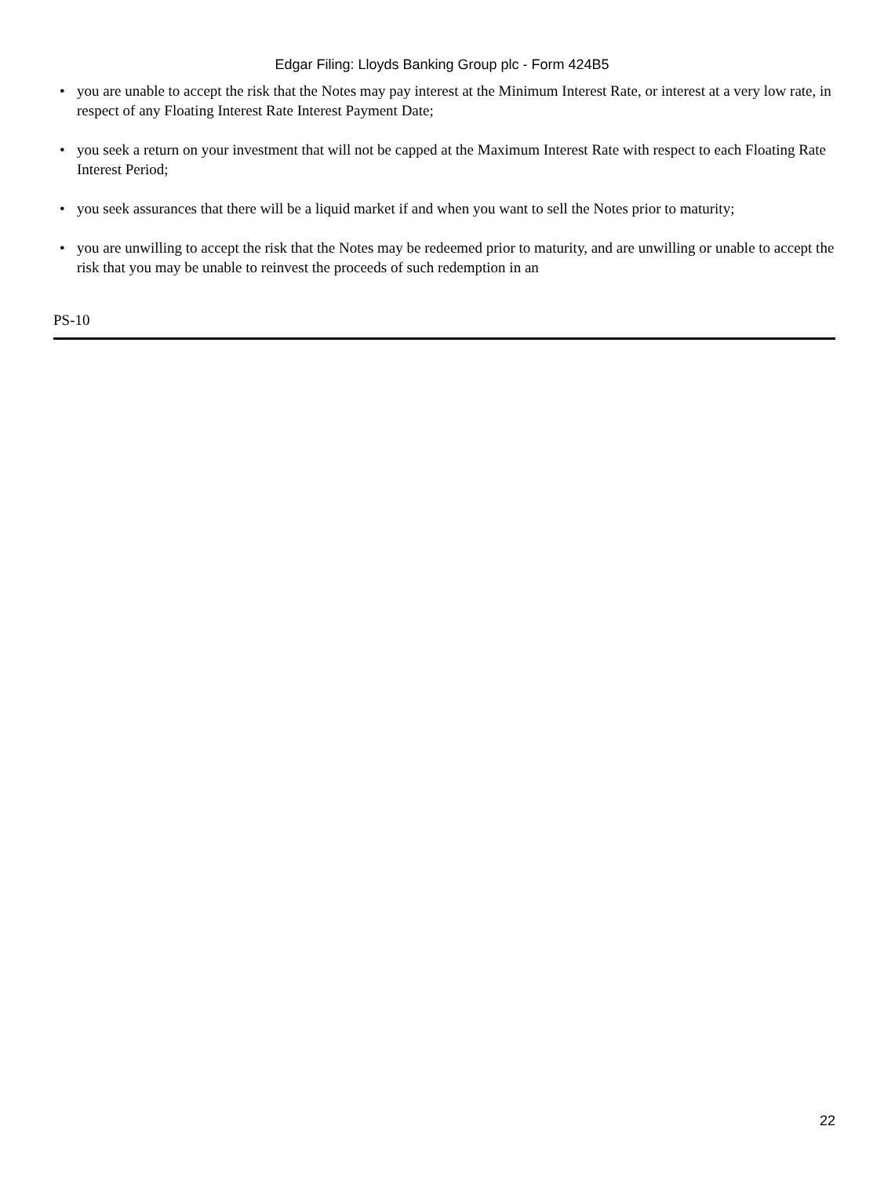Edgar Filing: Lloyds Banking Group plc - Form 424B5
• you are unable to accept the risk that the Notes may pay interest at the Minimum Interest Rate, or interest at a very low rate, in respect of any Floating Interest Rate Interest Payment Date;
• you seek a return on your investment that will not be capped at the Maximum Interest Rate with respect to each Floating Rate Interest Period;
• you seek assurances that there will be a liquid market if and when you want to sell the Notes prior to maturity;
• you are unwilling to accept the risk that the Notes may be redeemed prior to maturity, and are unwilling or unable to accept the risk that you may be unable to reinvest the proceeds of such redemption in an
PS-10
22